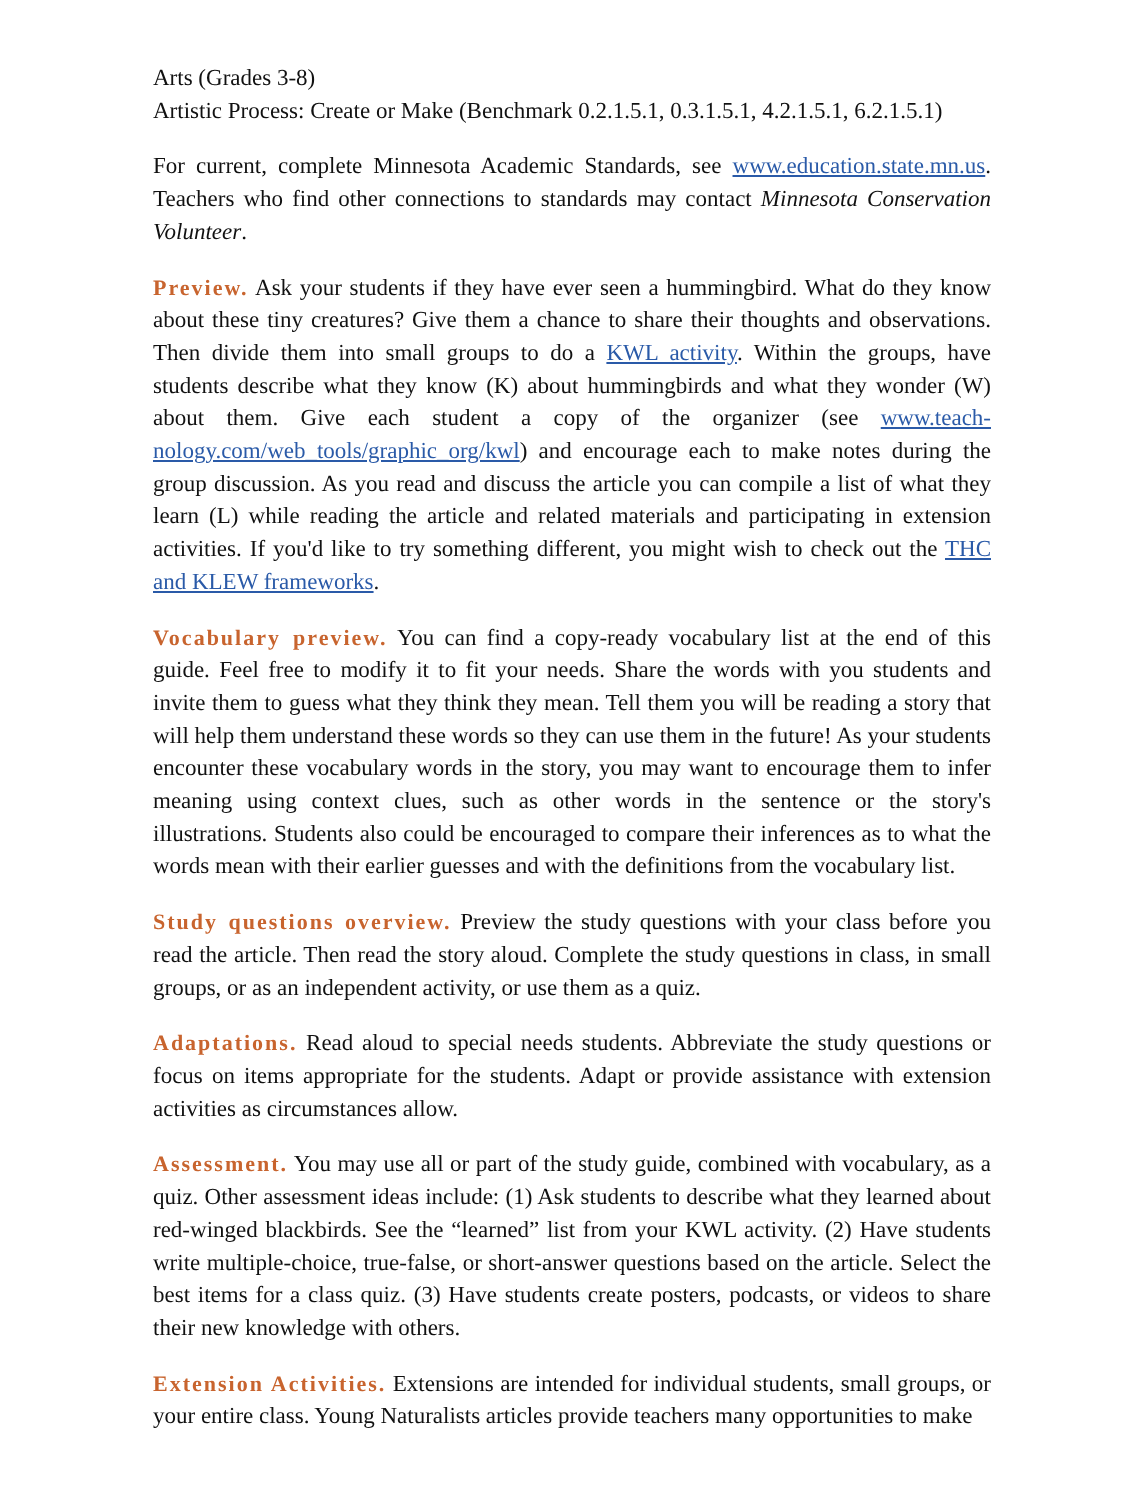Arts (Grades 3-8)
Artistic Process: Create or Make (Benchmark 0.2.1.5.1, 0.3.1.5.1, 4.2.1.5.1, 6.2.1.5.1)
For current, complete Minnesota Academic Standards, see www.education.state.mn.us. Teachers who find other connections to standards may contact Minnesota Conservation Volunteer.
Preview. Ask your students if they have ever seen a hummingbird. What do they know about these tiny creatures? Give them a chance to share their thoughts and observations. Then divide them into small groups to do a KWL activity. Within the groups, have students describe what they know (K) about hummingbirds and what they wonder (W) about them. Give each student a copy of the organizer (see www.teach-nology.com/web_tools/graphic_org/kwl) and encourage each to make notes during the group discussion. As you read and discuss the article you can compile a list of what they learn (L) while reading the article and related materials and participating in extension activities. If you'd like to try something different, you might wish to check out the THC and KLEW frameworks.
Vocabulary preview. You can find a copy-ready vocabulary list at the end of this guide. Feel free to modify it to fit your needs. Share the words with you students and invite them to guess what they think they mean. Tell them you will be reading a story that will help them understand these words so they can use them in the future! As your students encounter these vocabulary words in the story, you may want to encourage them to infer meaning using context clues, such as other words in the sentence or the story's illustrations. Students also could be encouraged to compare their inferences as to what the words mean with their earlier guesses and with the definitions from the vocabulary list.
Study questions overview. Preview the study questions with your class before you read the article. Then read the story aloud. Complete the study questions in class, in small groups, or as an independent activity, or use them as a quiz.
Adaptations. Read aloud to special needs students. Abbreviate the study questions or focus on items appropriate for the students. Adapt or provide assistance with extension activities as circumstances allow.
Assessment. You may use all or part of the study guide, combined with vocabulary, as a quiz. Other assessment ideas include: (1) Ask students to describe what they learned about red-winged blackbirds. See the “learned” list from your KWL activity. (2) Have students write multiple-choice, true-false, or short-answer questions based on the article. Select the best items for a class quiz. (3) Have students create posters, podcasts, or videos to share their new knowledge with others.
Extension Activities. Extensions are intended for individual students, small groups, or your entire class. Young Naturalists articles provide teachers many opportunities to make